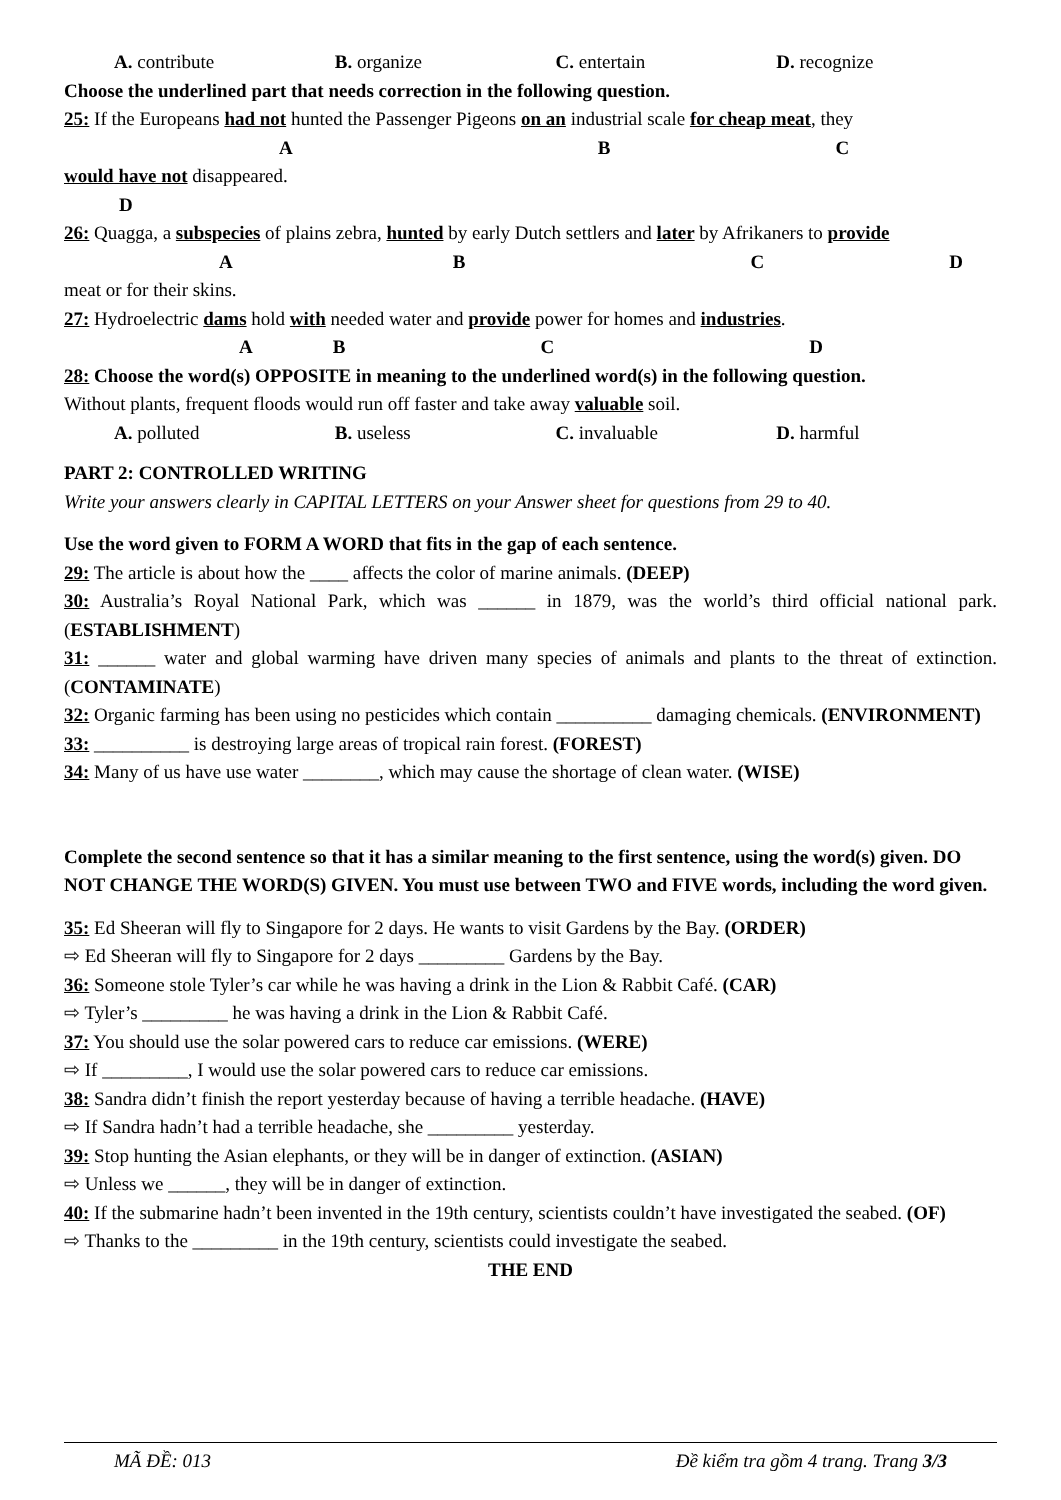A. contribute B. organize C. entertain D. recognize
Choose the underlined part that needs correction in the following question.
25: If the Europeans had not hunted the Passenger Pigeons on an industrial scale for cheap meat, they
A B C
would have not disappeared.
D
26: Quagga, a subspecies of plains zebra, hunted by early Dutch settlers and later by Afrikaners to provide
ABCD
meat or for their skins.
27: Hydroelectric dams hold with needed water and provide power for homes and industries.
ABCD
28: Choose the word(s) OPPOSITE in meaning to the underlined word(s) in the following question.
Without plants, frequent floods would run off faster and take away valuable soil.
A. polluted B. useless C. invaluable D. harmful
PART 2: CONTROLLED WRITING
Write your answers clearly in CAPITAL LETTERS on your Answer sheet for questions from 29 to 40.
Use the word given to FORM A WORD that fits in the gap of each sentence.
29: The article is about how the ____ affects the color of marine animals. (DEEP)
30: Australia’s Royal National Park, which was ______ in 1879, was the world’s third official national park. (ESTABLISHMENT)
31: ______ water and global warming have driven many species of animals and plants to the threat of extinction. (CONTAMINATE)
32: Organic farming has been using no pesticides which contain __________ damaging chemicals. (ENVIRONMENT)
33: __________ is destroying large areas of tropical rain forest. (FOREST)
34: Many of us have use water ________, which may cause the shortage of clean water. (WISE)
Complete the second sentence so that it has a similar meaning to the first sentence, using the word(s) given. DO NOT CHANGE THE WORD(S) GIVEN. You must use between TWO and FIVE words, including the word given.
35: Ed Sheeran will fly to Singapore for 2 days. He wants to visit Gardens by the Bay. (ORDER)
⇨ Ed Sheeran will fly to Singapore for 2 days _________ Gardens by the Bay.
36: Someone stole Tyler’s car while he was having a drink in the Lion & Rabbit Café. (CAR)
⇨ Tyler’s _________ he was having a drink in the Lion & Rabbit Café.
37: You should use the solar powered cars to reduce car emissions. (WERE)
⇨ If _________, I would use the solar powered cars to reduce car emissions.
38: Sandra didn’t finish the report yesterday because of having a terrible headache. (HAVE)
⇨ If Sandra hadn’t had a terrible headache, she _________ yesterday.
39: Stop hunting the Asian elephants, or they will be in danger of extinction. (ASIAN)
⇨ Unless we ______, they will be in danger of extinction.
40: If the submarine hadn’t been invented in the 19th century, scientists couldn’t have investigated the seabed. (OF)
⇨ Thanks to the _________ in the 19th century, scientists could investigate the seabed.
THE END
MÃ ĐỀ: 013 Đề kiểm tra gồm 4 trang. Trang 3/3